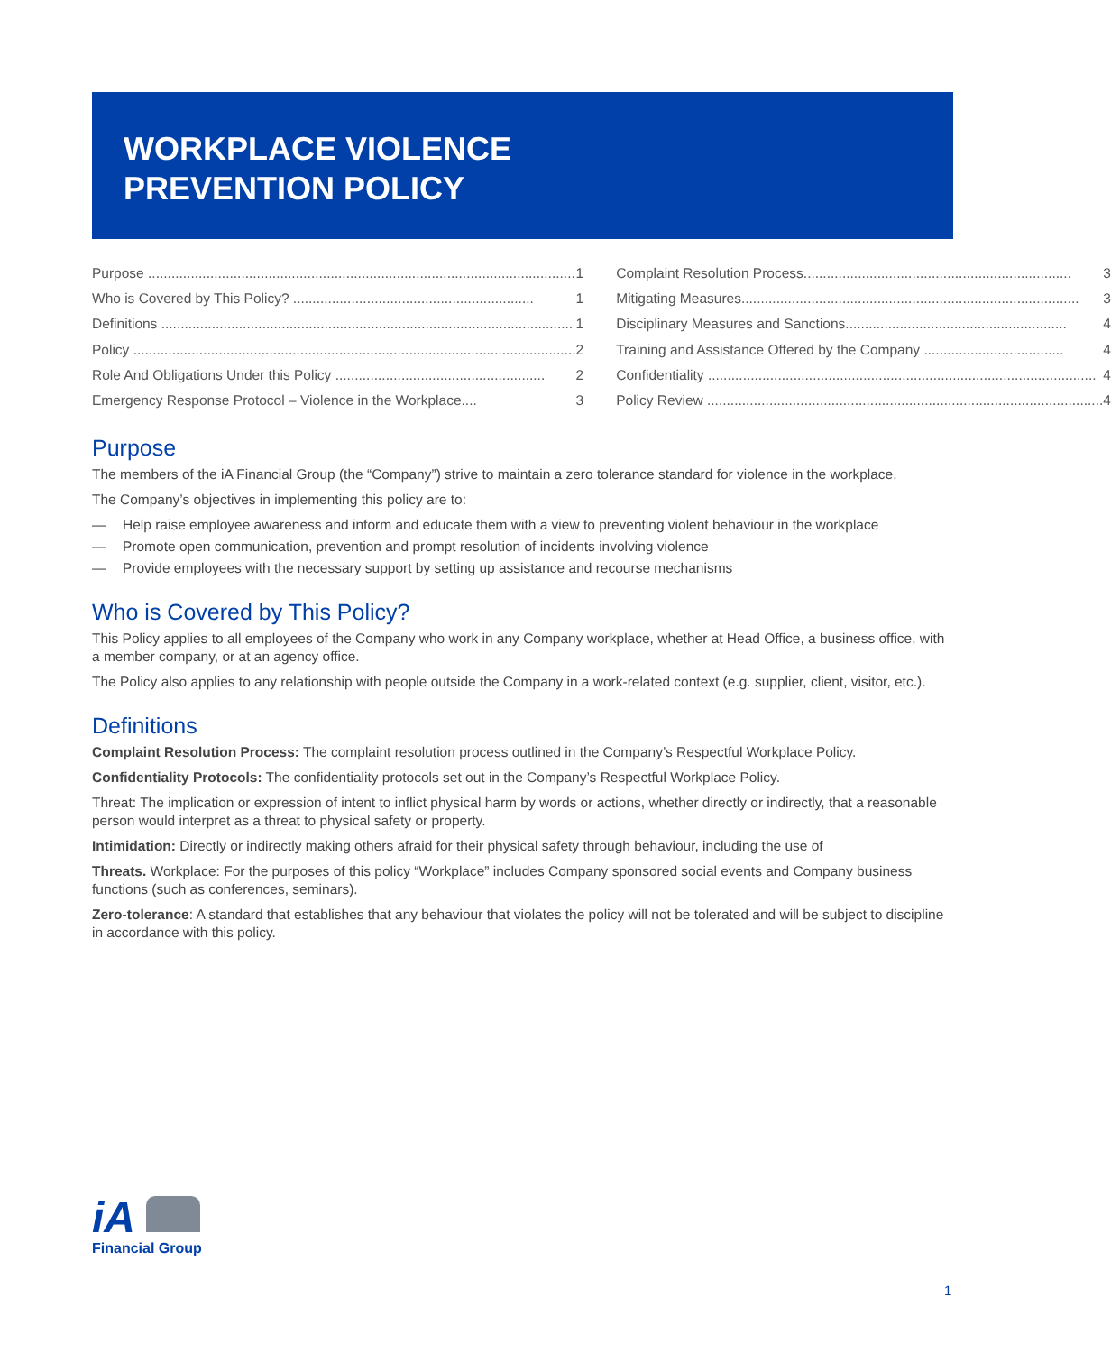WORKPLACE VIOLENCE
PREVENTION POLICY
Purpose .............................................................................................................. 1
Who is Covered by This Policy? .............................................................. 1
Definitions .......................................................................................................... 1
Policy .................................................................................................................. 2
Role And Obligations Under this Policy ...................................................... 2
Emergency Response Protocol – Violence in the Workplace.... 3
Complaint Resolution Process..................................................................... 3
Mitigating Measures....................................................................................... 3
Disciplinary Measures and Sanctions......................................................... 4
Training and Assistance Offered by the Company .................................... 4
Confidentiality .................................................................................................... 4
Policy Review ...................................................................................................... 4
Purpose
The members of the iA Financial Group (the “Company”) strive to maintain a zero tolerance standard for violence in the workplace.
The Company’s objectives in implementing this policy are to:
— Help raise employee awareness and inform and educate them with a view to preventing violent behaviour in the workplace
— Promote open communication, prevention and prompt resolution of incidents involving violence
— Provide employees with the necessary support by setting up assistance and recourse mechanisms
Who is Covered by This Policy?
This Policy applies to all employees of the Company who work in any Company workplace, whether at Head Office, a business office, with a member company, or at an agency office.
The Policy also applies to any relationship with people outside the Company in a work-related context (e.g. supplier, client, visitor, etc.).
Definitions
Complaint Resolution Process: The complaint resolution process outlined in the Company’s Respectful Workplace Policy.
Confidentiality Protocols: The confidentiality protocols set out in the Company’s Respectful Workplace Policy.
Threat: The implication or expression of intent to inflict physical harm by words or actions, whether directly or indirectly, that a reasonable person would interpret as a threat to physical safety or property.
Intimidation: Directly or indirectly making others afraid for their physical safety through behaviour, including the use of
Threats. Workplace: For the purposes of this policy “Workplace” includes Company sponsored social events and Company business functions (such as conferences, seminars).
Zero-tolerance: A standard that establishes that any behaviour that violates the policy will not be tolerated and will be subject to discipline in accordance with this policy.
iA
Financial Group
1